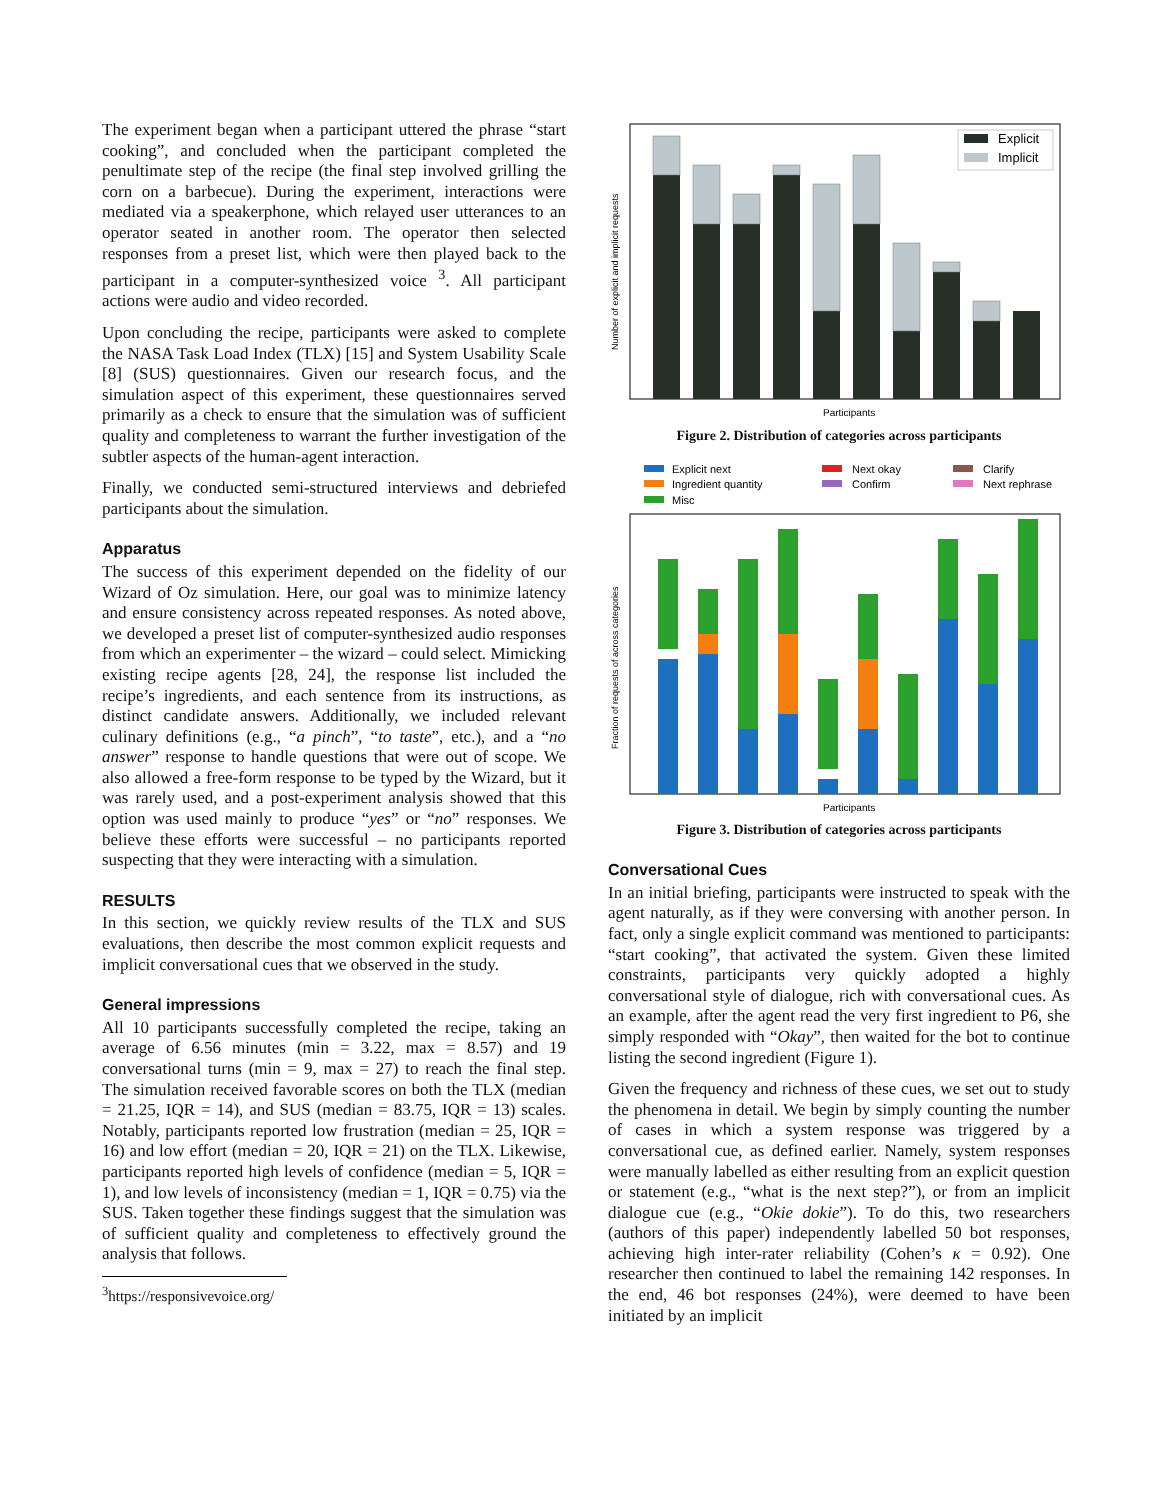The experiment began when a participant uttered the phrase “start cooking”, and concluded when the participant completed the penultimate step of the recipe (the final step involved grilling the corn on a barbecue). During the experiment, interactions were mediated via a speakerphone, which relayed user utterances to an operator seated in another room. The operator then selected responses from a preset list, which were then played back to the participant in a computer-synthesized voice <sup>3</sup>. All participant actions were audio and video recorded.
Upon concluding the recipe, participants were asked to complete the NASA Task Load Index (TLX) [15] and System Usability Scale [8] (SUS) questionnaires. Given our research focus, and the simulation aspect of this experiment, these questionnaires served primarily as a check to ensure that the simulation was of sufficient quality and completeness to warrant the further investigation of the subtler aspects of the human-agent interaction.
Finally, we conducted semi-structured interviews and debriefed participants about the simulation.
Apparatus
The success of this experiment depended on the fidelity of our Wizard of Oz simulation. Here, our goal was to minimize latency and ensure consistency across repeated responses. As noted above, we developed a preset list of computer-synthesized audio responses from which an experimenter – the wizard – could select. Mimicking existing recipe agents [28, 24], the response list included the recipe’s ingredients, and each sentence from its instructions, as distinct candidate answers. Additionally, we included relevant culinary definitions (e.g., “a pinch”, “to taste”, etc.), and a “no answer” response to handle questions that were out of scope. We also allowed a free-form response to be typed by the Wizard, but it was rarely used, and a post-experiment analysis showed that this option was used mainly to produce “yes” or “no” responses. We believe these efforts were successful – no participants reported suspecting that they were interacting with a simulation.
RESULTS
In this section, we quickly review results of the TLX and SUS evaluations, then describe the most common explicit requests and implicit conversational cues that we observed in the study.
General impressions
All 10 participants successfully completed the recipe, taking an average of 6.56 minutes (min = 3.22, max = 8.57) and 19 conversational turns (min = 9, max = 27) to reach the final step. The simulation received favorable scores on both the TLX (median = 21.25, IQR = 14), and SUS (median = 83.75, IQR = 13) scales. Notably, participants reported low frustration (median = 25, IQR = 16) and low effort (median = 20, IQR = 21) on the TLX. Likewise, participants reported high levels of confidence (median = 5, IQR = 1), and low levels of inconsistency (median = 1, IQR = 0.75) via the SUS. Taken together these findings suggest that the simulation was of sufficient quality and completeness to effectively ground the analysis that follows.
<sup>3</sup> https://responsivevoice.org/
Explicit
Implicit
Number of explicit and implicit requests
Participants
Figure 2. Distribution of categories across participants
Explicit next
Next okay
Clarify
Ingredient quantity
Confirm
Next rephrase
Misc
Fraction of requests of across categories
Participants
Figure 3. Distribution of categories across participants
Conversational Cues
In an initial briefing, participants were instructed to speak with the agent naturally, as if they were conversing with another person. In fact, only a single explicit command was mentioned to participants: “start cooking”, that activated the system. Given these limited constraints, participants very quickly adopted a highly conversational style of dialogue, rich with conversational cues. As an example, after the agent read the very first ingredient to P6, she simply responded with “Okay”, then waited for the bot to continue listing the second ingredient (Figure 1).
Given the frequency and richness of these cues, we set out to study the phenomena in detail. We begin by simply counting the number of cases in which a system response was triggered by a conversational cue, as defined earlier. Namely, system responses were manually labelled as either resulting from an explicit question or statement (e.g., “what is the next step?”), or from an implicit dialogue cue (e.g., “Okie dokie”). To do this, two researchers (authors of this paper) independently labelled 50 bot responses, achieving high inter-rater reliability (Cohen’s κ = 0.92). One researcher then continued to label the remaining 142 responses. In the end, 46 bot responses (24%), were deemed to have been initiated by an implicit